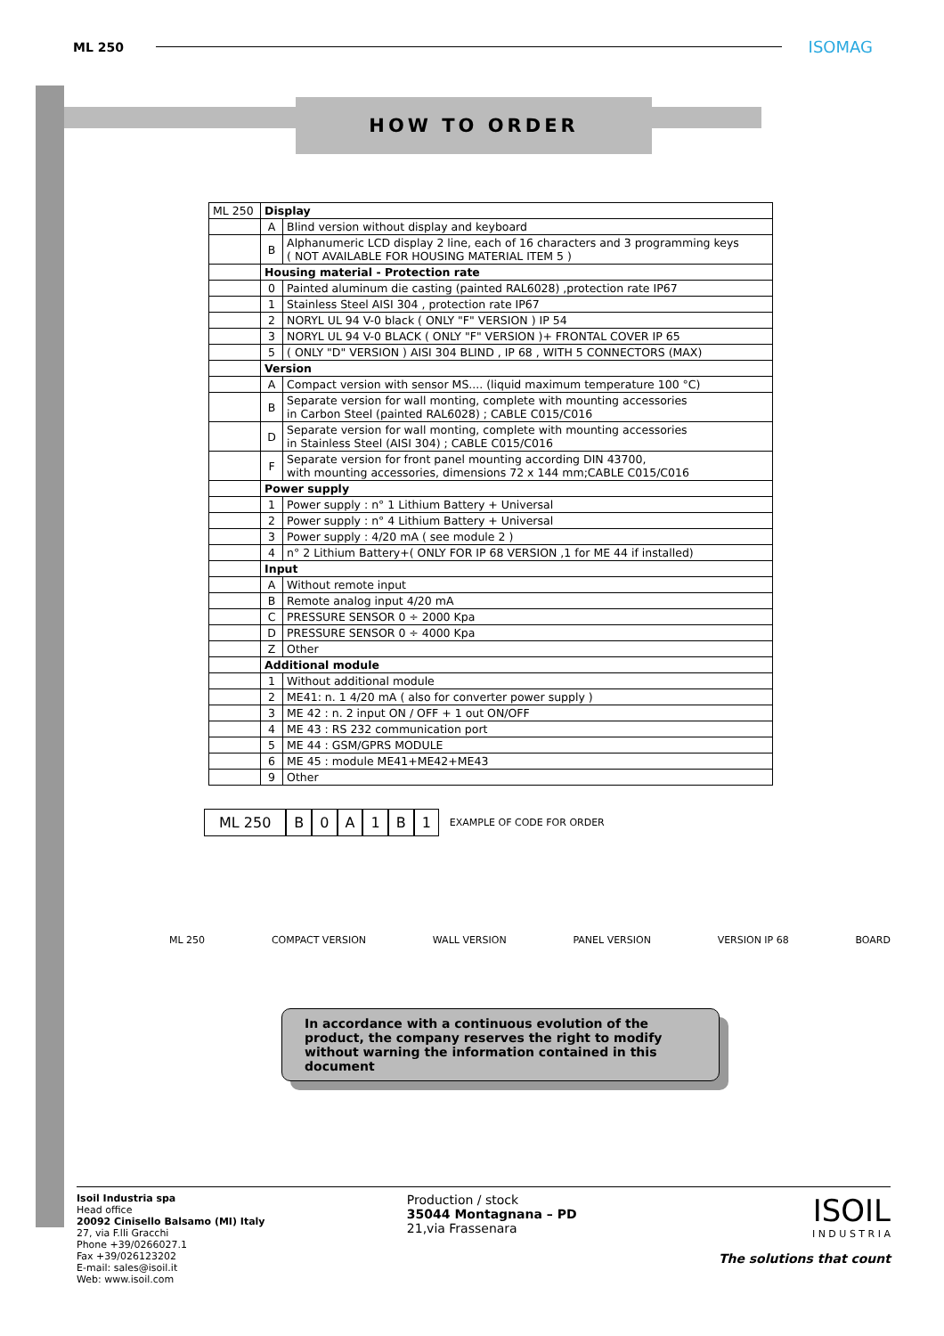ML 250
ISOMAG
HOW TO ORDER
| ML 250 | Display | |
| | A | Blind version without display and keyboard |
| | B | Alphanumeric LCD display 2 line, each of 16 characters and 3 programming keys ( NOT AVAILABLE FOR HOUSING MATERIAL ITEM 5 ) |
| | Housing material - Protection rate | |
| | 0 | Painted aluminum die casting (painted RAL6028) ,protection rate IP67 |
| | 1 | Stainless Steel AISI 304 , protection rate IP67 |
| | 2 | NORYL UL 94 V-0 black ( ONLY "F" VERSION ) IP 54 |
| | 3 | NORYL UL 94 V-0 BLACK ( ONLY "F" VERSION )+ FRONTAL COVER IP 65 |
| | 5 | ( ONLY "D" VERSION ) AISI 304 BLIND , IP 68 , WITH 5 CONNECTORS (MAX) |
| | Version | |
| | A | Compact version with sensor MS.... (liquid maximum temperature 100 °C) |
| | B | Separate version for wall monting, complete with mounting accessories in Carbon Steel (painted RAL6028) ; CABLE C015/C016 |
| | D | Separate version for wall monting, complete with mounting accessories in Stainless Steel (AISI 304) ; CABLE C015/C016 |
| | F | Separate version for front panel mounting according DIN 43700, with mounting accessories, dimensions 72 x 144 mm;CABLE C015/C016 |
| | Power supply | |
| | 1 | Power supply : n° 1 Lithium Battery + Universal |
| | 2 | Power supply : n° 4 Lithium Battery + Universal |
| | 3 | Power supply : 4/20 mA ( see module 2 ) |
| | 4 | n° 2 Lithium Battery+( ONLY FOR IP 68 VERSION ,1 for ME 44 if installed) |
| | Input | |
| | A | Without remote input |
| | B | Remote analog input 4/20 mA |
| | C | PRESSURE SENSOR 0 ÷ 2000 Kpa |
| | D | PRESSURE SENSOR 0 ÷ 4000 Kpa |
| | Z | Other |
| | Additional module | |
| | 1 | Without additional module |
| | 2 | ME41: n. 1 4/20 mA ( also for converter power supply ) |
| | 3 | ME 42 : n. 2 input ON / OFF + 1 out ON/OFF |
| | 4 | ME 43 : RS 232 communication port |
| | 5 | ME 44 : GSM/GPRS MODULE |
| | 6 | ME 45 : module ME41+ME42+ME43 |
| | 9 | Other |
ML 250 B 0 A 1 B 1 EXAMPLE OF CODE FOR ORDER
ML 250 COMPACT VERSION WALL VERSION PANEL VERSION VERSION IP 68 BOARD
In accordance with a continuous evolution of the product, the company reserves the right to modify without warning the information contained in this document
Isoil Industria spa
Head office
20092 Cinisello Balsamo (MI) Italy
27, via F.lli Gracchi
Phone +39/0266027.1
Fax +39/026123202
E-mail: sales@isoil.it
Web: www.isoil.com
Production / stock
35044 Montagnana – PD
21,via Frassenara
ISOIL
I N D U S T R I A
The solutions that count